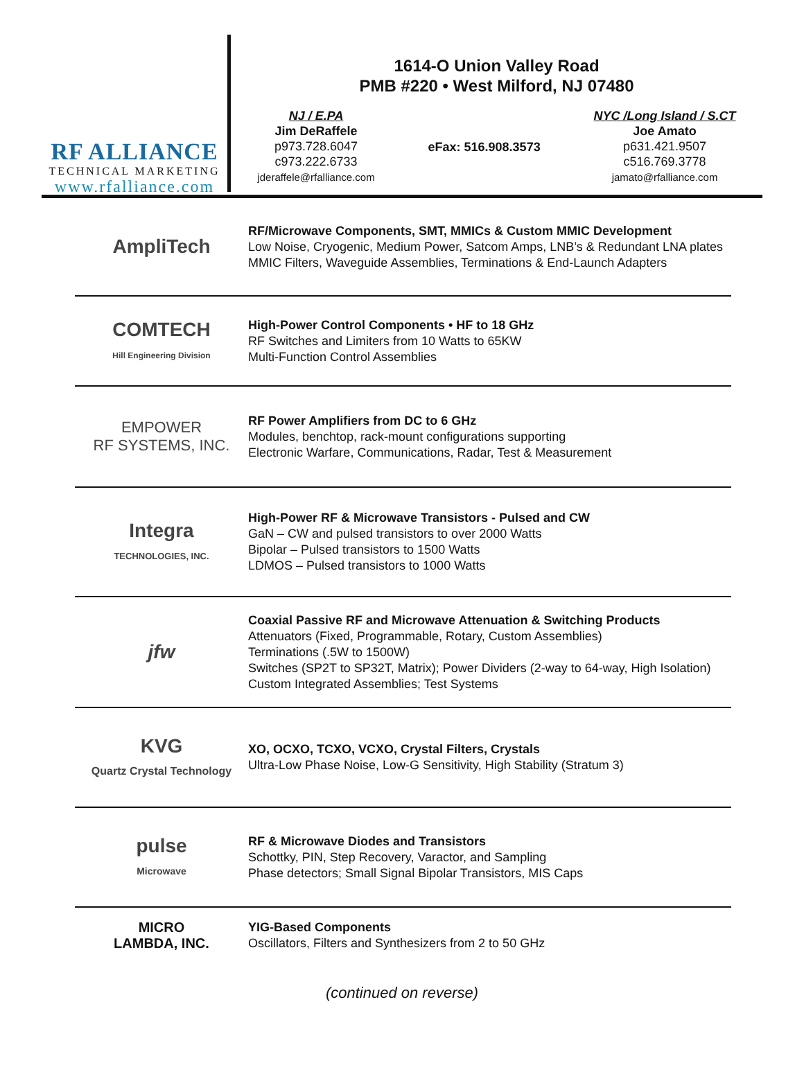RF ALLIANCE
TECHNICAL MARKETING
www.rfalliance.com
1614-O Union Valley Road
PMB #220 • West Milford, NJ 07480
NJ / E.PA
Jim DeRaffele
p973.728.6047
c973.222.6733
jderaffele@rfalliance.com
eFax: 516.908.3573
NYC /Long Island / S.CT
Joe Amato
p631.421.9507
c516.769.3778
jamato@rfalliance.com
AmpliTech
RF/Microwave Components, SMT, MMICs & Custom MMIC Development
Low Noise, Cryogenic, Medium Power, Satcom Amps, LNB’s & Redundant LNA plates
MMIC Filters, Waveguide Assemblies, Terminations & End-Launch Adapters
COMTECH
Hill Engineering Division
High-Power Control Components • HF to 18 GHz
RF Switches and Limiters from 10 Watts to 65KW
Multi-Function Control Assemblies
EMPOWER
RF SYSTEMS, INC.
RF Power Amplifiers from DC to 6 GHz
Modules, benchtop, rack-mount configurations supporting
Electronic Warfare, Communications, Radar, Test & Measurement
Integra
TECHNOLOGIES, INC.
High-Power RF & Microwave Transistors - Pulsed and CW
GaN – CW and pulsed transistors to over 2000 Watts
Bipolar – Pulsed transistors to 1500 Watts
LDMOS – Pulsed transistors to 1000 Watts
jfw
Coaxial Passive RF and Microwave Attenuation & Switching Products
Attenuators (Fixed, Programmable, Rotary, Custom Assemblies)
Terminations (.5W to 1500W)
Switches (SP2T to SP32T, Matrix); Power Dividers (2-way to 64-way, High Isolation)
Custom Integrated Assemblies; Test Systems
KVG
Quartz Crystal Technology
XO, OCXO, TCXO, VCXO, Crystal Filters, Crystals
Ultra-Low Phase Noise, Low-G Sensitivity, High Stability (Stratum 3)
pulse
Microwave
RF & Microwave Diodes and Transistors
Schottky, PIN, Step Recovery, Varactor, and Sampling
Phase detectors; Small Signal Bipolar Transistors, MIS Caps
MICRO
LAMBDA, INC.
YIG-Based Components
Oscillators, Filters and Synthesizers from 2 to 50 GHz
(continued on reverse)